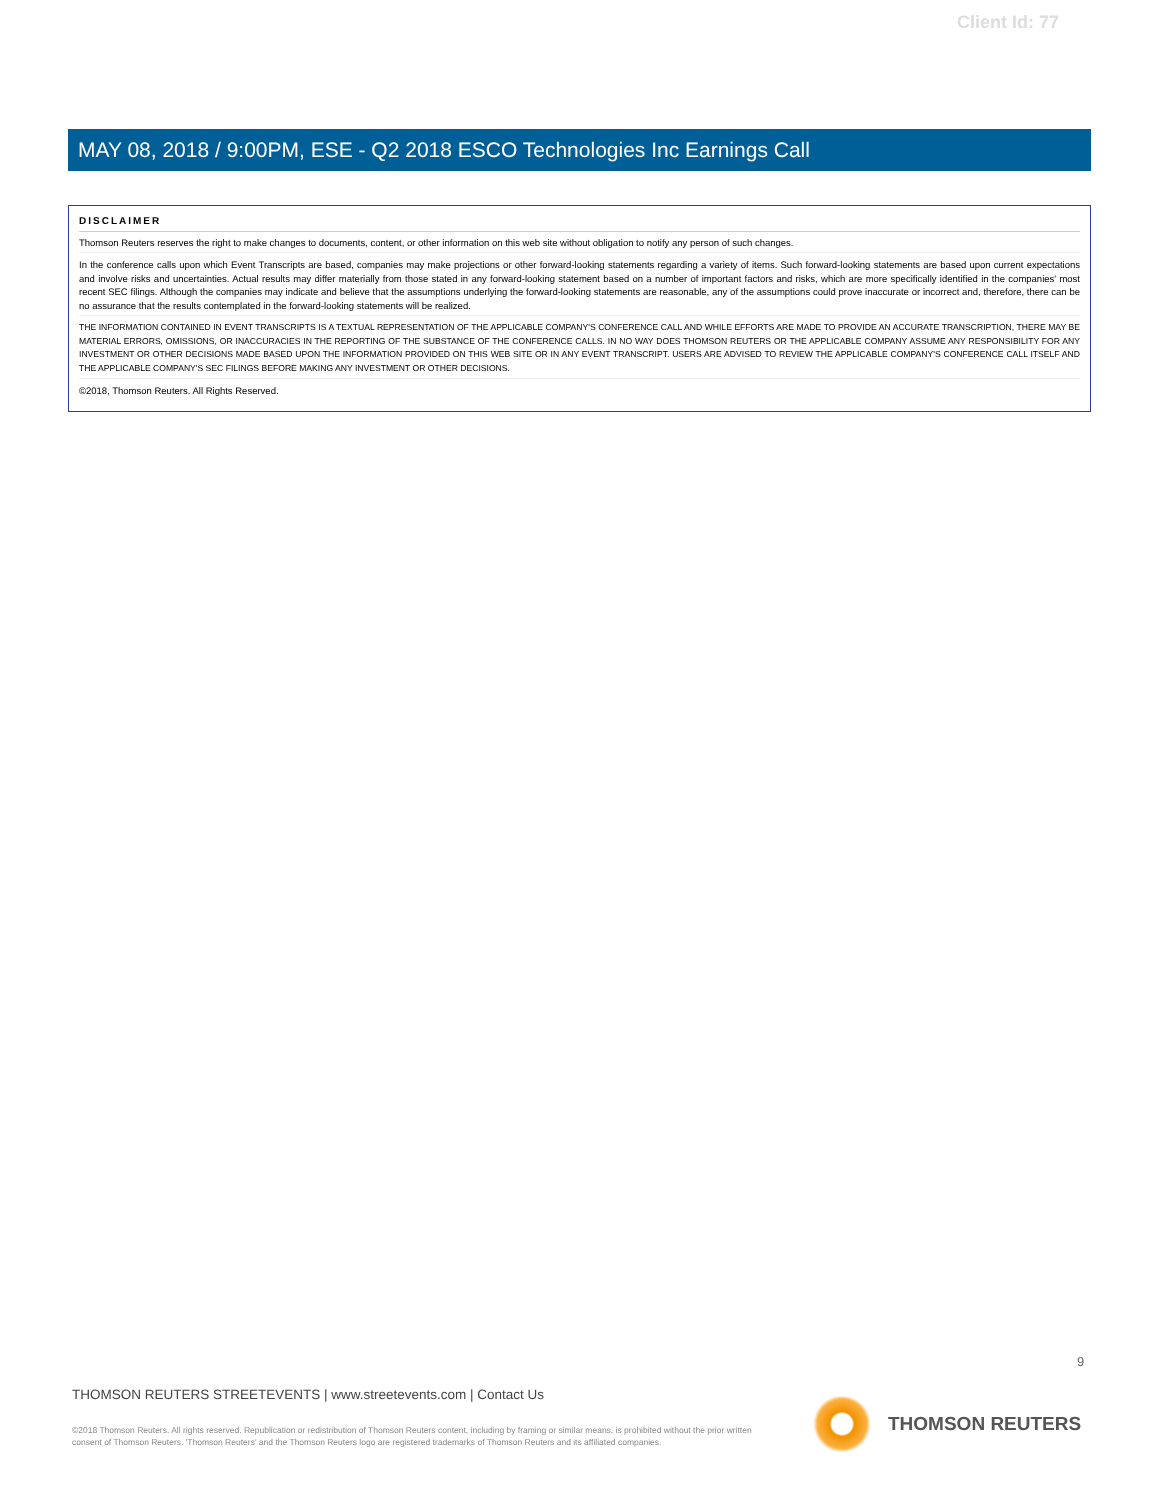Client Id: 77
MAY 08, 2018 / 9:00PM, ESE - Q2 2018 ESCO Technologies Inc Earnings Call
DISCLAIMER
Thomson Reuters reserves the right to make changes to documents, content, or other information on this web site without obligation to notify any person of such changes.
In the conference calls upon which Event Transcripts are based, companies may make projections or other forward-looking statements regarding a variety of items. Such forward-looking statements are based upon current expectations and involve risks and uncertainties. Actual results may differ materially from those stated in any forward-looking statement based on a number of important factors and risks, which are more specifically identified in the companies' most recent SEC filings. Although the companies may indicate and believe that the assumptions underlying the forward-looking statements are reasonable, any of the assumptions could prove inaccurate or incorrect and, therefore, there can be no assurance that the results contemplated in the forward-looking statements will be realized.
THE INFORMATION CONTAINED IN EVENT TRANSCRIPTS IS A TEXTUAL REPRESENTATION OF THE APPLICABLE COMPANY'S CONFERENCE CALL AND WHILE EFFORTS ARE MADE TO PROVIDE AN ACCURATE TRANSCRIPTION, THERE MAY BE MATERIAL ERRORS, OMISSIONS, OR INACCURACIES IN THE REPORTING OF THE SUBSTANCE OF THE CONFERENCE CALLS. IN NO WAY DOES THOMSON REUTERS OR THE APPLICABLE COMPANY ASSUME ANY RESPONSIBILITY FOR ANY INVESTMENT OR OTHER DECISIONS MADE BASED UPON THE INFORMATION PROVIDED ON THIS WEB SITE OR IN ANY EVENT TRANSCRIPT. USERS ARE ADVISED TO REVIEW THE APPLICABLE COMPANY'S CONFERENCE CALL ITSELF AND THE APPLICABLE COMPANY'S SEC FILINGS BEFORE MAKING ANY INVESTMENT OR OTHER DECISIONS.
©2018, Thomson Reuters. All Rights Reserved.
9
THOMSON REUTERS STREETEVENTS | www.streetevents.com | Contact Us
©2018 Thomson Reuters. All rights reserved. Republication or redistribution of Thomson Reuters content, including by framing or similar means, is prohibited without the prior written consent of Thomson Reuters. 'Thomson Reuters' and the Thomson Reuters logo are registered trademarks of Thomson Reuters and its affiliated companies.
THOMSON REUTERS